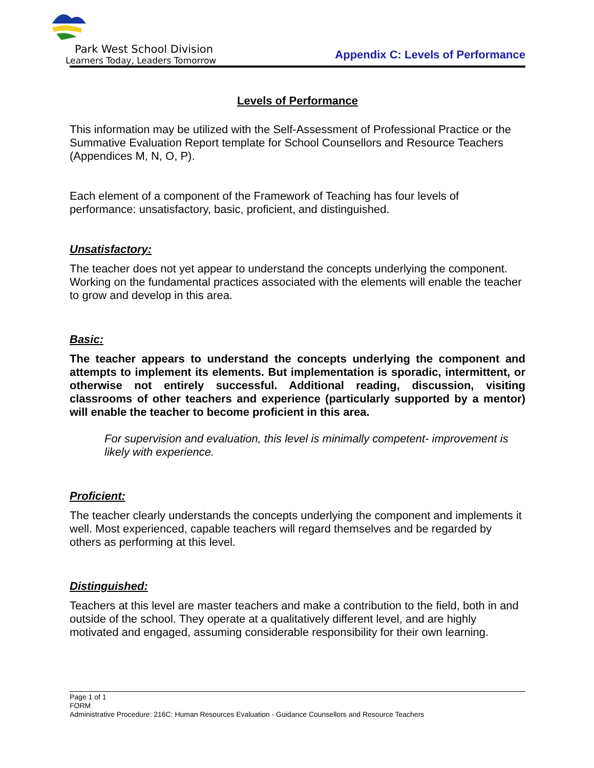Park West School Division
Learners Today, Leaders Tomorrow
Appendix C: Levels of Performance
Levels of Performance
This information may be utilized with the Self-Assessment of Professional Practice or the Summative Evaluation Report template for School Counsellors and Resource Teachers (Appendices M, N, O, P).
Each element of a component of the Framework of Teaching has four levels of performance: unsatisfactory, basic, proficient, and distinguished.
Unsatisfactory:
The teacher does not yet appear to understand the concepts underlying the component. Working on the fundamental practices associated with the elements will enable the teacher to grow and develop in this area.
Basic:
The teacher appears to understand the concepts underlying the component and attempts to implement its elements. But implementation is sporadic, intermittent, or otherwise not entirely successful. Additional reading, discussion, visiting classrooms of other teachers and experience (particularly supported by a mentor) will enable the teacher to become proficient in this area.
For supervision and evaluation, this level is minimally competent- improvement is likely with experience.
Proficient:
The teacher clearly understands the concepts underlying the component and implements it well. Most experienced, capable teachers will regard themselves and be regarded by others as performing at this level.
Distinguished:
Teachers at this level are master teachers and make a contribution to the field, both in and outside of the school. They operate at a qualitatively different level, and are highly motivated and engaged, assuming considerable responsibility for their own learning.
Page 1 of 1
FORM
Administrative Procedure: 216C: Human Resources Evaluation - Guidance Counsellors and Resource Teachers